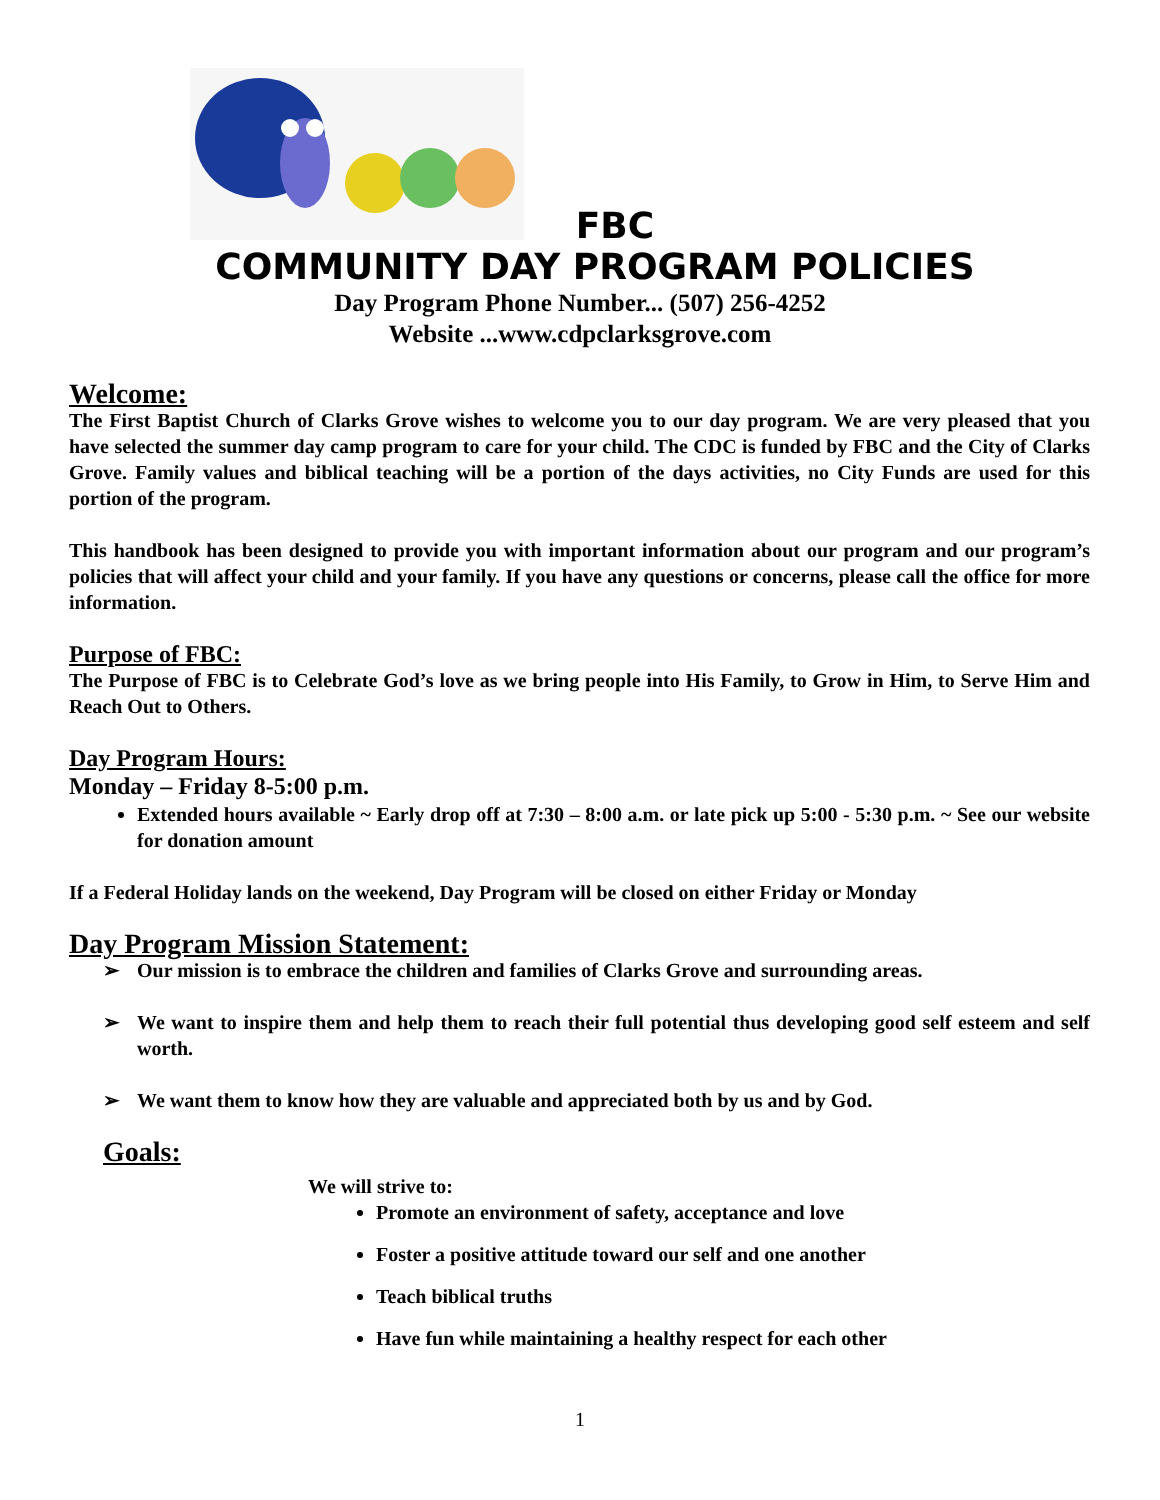FBC
COMMUNITY DAY PROGRAM POLICIES
Day Program Phone Number... (507) 256-4252
Website ...www.cdpclarksgrove.com
Welcome:
The First Baptist Church of Clarks Grove wishes to welcome you to our day program. We are very pleased that you have selected the summer day camp program to care for your child. The CDC is funded by FBC and the City of Clarks Grove. Family values and biblical teaching will be a portion of the days activities, no City Funds are used for this portion of the program.
This handbook has been designed to provide you with important information about our program and our program’s policies that will affect your child and your family. If you have any questions or concerns, please call the office for more information.
Purpose of FBC:
The Purpose of FBC is to Celebrate God’s love as we bring people into His Family, to Grow in Him, to Serve Him and Reach Out to Others.
Day Program Hours:
Monday – Friday 8-5:00 p.m.
Extended hours available ~ Early drop off at 7:30 – 8:00 a.m. or late pick up 5:00 - 5:30 p.m. ~ See our website for donation amount
If a Federal Holiday lands on the weekend, Day Program will be closed on either Friday or Monday
Day Program Mission Statement:
➢ Our mission is to embrace the children and families of Clarks Grove and surrounding areas.
➢ We want to inspire them and help them to reach their full potential thus developing good self esteem and self worth.
➢ We want them to know how they are valuable and appreciated both by us and by God.
Goals:
We will strive to:
Promote an environment of safety, acceptance and love
Foster a positive attitude toward our self and one another
Teach biblical truths
Have fun while maintaining a healthy respect for each other
1